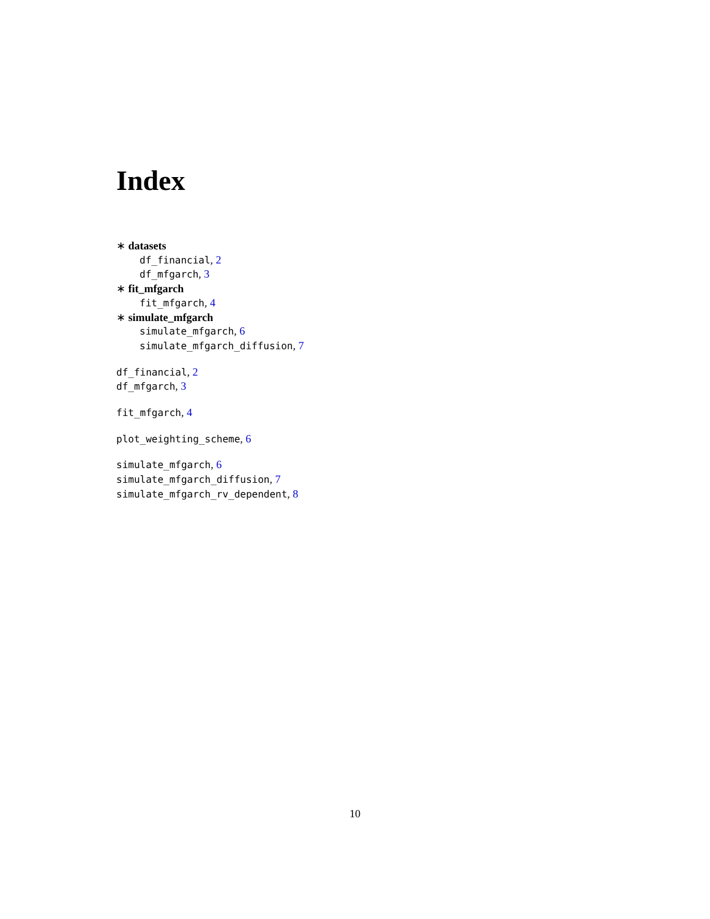Index
∗ datasets
df_financial, 2
df_mfgarch, 3
∗ fit_mfgarch
fit_mfgarch, 4
∗ simulate_mfgarch
simulate_mfgarch, 6
simulate_mfgarch_diffusion, 7
df_financial, 2
df_mfgarch, 3
fit_mfgarch, 4
plot_weighting_scheme, 6
simulate_mfgarch, 6
simulate_mfgarch_diffusion, 7
simulate_mfgarch_rv_dependent, 8
10